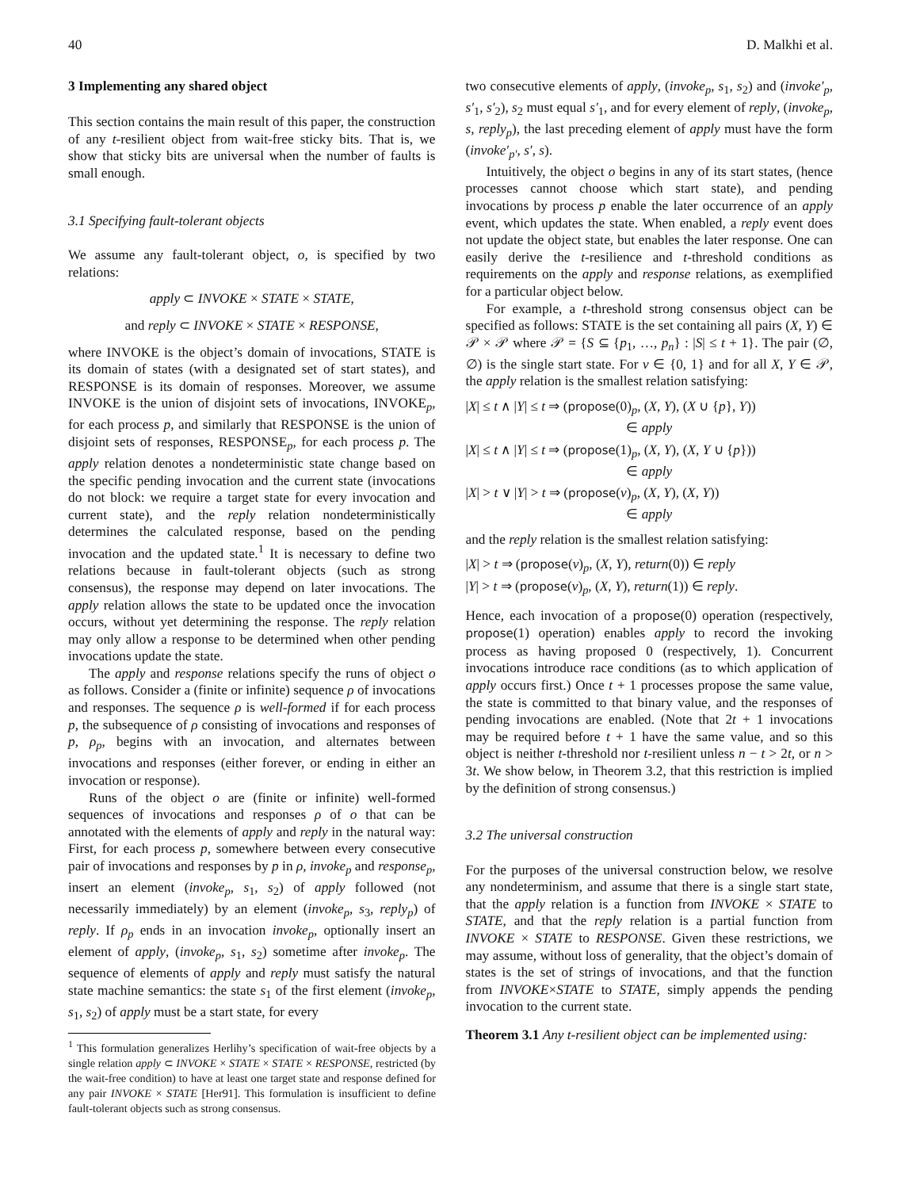40 D. Malkhi et al.
3 Implementing any shared object
This section contains the main result of this paper, the construction of any t-resilient object from wait-free sticky bits. That is, we show that sticky bits are universal when the number of faults is small enough.
3.1 Specifying fault-tolerant objects
We assume any fault-tolerant object, o, is specified by two relations:
apply ⊂ INVOKE × STATE × STATE,
and reply ⊂ INVOKE × STATE × RESPONSE,
where INVOKE is the object’s domain of invocations, STATE is its domain of states (with a designated set of start states), and RESPONSE is its domain of responses. Moreover, we assume INVOKE is the union of disjoint sets of invocations, INVOKE<sub>p</sub>, for each process p, and similarly that RESPONSE is the union of disjoint sets of responses, RESPONSE<sub>p</sub>, for each process p. The apply relation denotes a nondeterministic state change based on the specific pending invocation and the current state (invocations do not block: we require a target state for every invocation and current state), and the reply relation nondeterministically determines the calculated response, based on the pending invocation and the updated state.<sup>1</sup> It is necessary to define two relations because in fault-tolerant objects (such as strong consensus), the response may depend on later invocations. The apply relation allows the state to be updated once the invocation occurs, without yet determining the response. The reply relation may only allow a response to be determined when other pending invocations update the state.
The apply and response relations specify the runs of object o as follows. Consider a (finite or infinite) sequence ρ of invocations and responses. The sequence ρ is well-formed if for each process p, the subsequence of ρ consisting of invocations and responses of p, ρ<sub>p</sub>, begins with an invocation, and alternates between invocations and responses (either forever, or ending in either an invocation or response).
Runs of the object o are (finite or infinite) well-formed sequences of invocations and responses ρ of o that can be annotated with the elements of apply and reply in the natural way: First, for each process p, somewhere between every consecutive pair of invocations and responses by p in ρ, invoke<sub>p</sub> and response<sub>p</sub>, insert an element (invoke<sub>p</sub>, s<sub>1</sub>, s<sub>2</sub>) of apply followed (not necessarily immediately) by an element (invoke<sub>p</sub>, s<sub>3</sub>, reply<sub>p</sub>) of reply. If ρ<sub>p</sub> ends in an invocation invoke<sub>p</sub>, optionally insert an element of apply, (invoke<sub>p</sub>, s<sub>1</sub>, s<sub>2</sub>) sometime after invoke<sub>p</sub>. The sequence of elements of apply and reply must satisfy the natural state machine semantics: the state s<sub>1</sub> of the first element (invoke<sub>p</sub>, s<sub>1</sub>, s<sub>2</sub>) of apply must be a start state, for every
<sup>1</sup> This formulation generalizes Herlihy’s specification of wait-free objects by a single relation apply ⊂ INVOKE × STATE × STATE × RESPONSE, restricted (by the wait-free condition) to have at least one target state and response defined for any pair INVOKE × STATE [Her91]. This formulation is insufficient to define fault-tolerant objects such as strong consensus.
two consecutive elements of apply, (invoke<sub>p</sub>, s<sub>1</sub>, s<sub>2</sub>) and (invoke′<sub>p</sub>, s′<sub>1</sub>, s′<sub>2</sub>), s<sub>2</sub> must equal s′<sub>1</sub>, and for every element of reply, (invoke<sub>p</sub>, s, reply<sub>p</sub>), the last preceding element of apply must have the form (invoke′<sub>p′</sub>, s′, s).
Intuitively, the object o begins in any of its start states, (hence processes cannot choose which start state), and pending invocations by process p enable the later occurrence of an apply event, which updates the state. When enabled, a reply event does not update the object state, but enables the later response. One can easily derive the t-resilience and t-threshold conditions as requirements on the apply and response relations, as exemplified for a particular object below.
For example, a t-threshold strong consensus object can be specified as follows: STATE is the set containing all pairs (X, Y) ∈ 𝒫 × 𝒫 where 𝒫 = {S ⊆ {p<sub>1</sub>, …, p<sub>n</sub>} : |S| ≤ t + 1}. The pair (∅, ∅) is the single start state. For v ∈ {0, 1} and for all X, Y ∈ 𝒫, the apply relation is the smallest relation satisfying:
|X| ≤ t ∧ |Y| ≤ t ⇒ (propose(0)<sub>p</sub>, (X, Y), (X ∪ {p}, Y))
∈ apply
|X| ≤ t ∧ |Y| ≤ t ⇒ (propose(1)<sub>p</sub>, (X, Y), (X, Y ∪ {p}))
∈ apply
|X| > t ∨ |Y| > t ⇒ (propose(v)<sub>p</sub>, (X, Y), (X, Y))
∈ apply
and the reply relation is the smallest relation satisfying:
|X| > t ⇒ (propose(v)<sub>p</sub>, (X, Y), return(0)) ∈ reply
|Y| > t ⇒ (propose(v)<sub>p</sub>, (X, Y), return(1)) ∈ reply.
Hence, each invocation of a propose(0) operation (respectively, propose(1) operation) enables apply to record the invoking process as having proposed 0 (respectively, 1). Concurrent invocations introduce race conditions (as to which application of apply occurs first.) Once t + 1 processes propose the same value, the state is committed to that binary value, and the responses of pending invocations are enabled. (Note that 2t + 1 invocations may be required before t + 1 have the same value, and so this object is neither t-threshold nor t-resilient unless n − t > 2t, or n > 3t. We show below, in Theorem 3.2, that this restriction is implied by the definition of strong consensus.)
3.2 The universal construction
For the purposes of the universal construction below, we resolve any nondeterminism, and assume that there is a single start state, that the apply relation is a function from INVOKE × STATE to STATE, and that the reply relation is a partial function from INVOKE × STATE to RESPONSE. Given these restrictions, we may assume, without loss of generality, that the object’s domain of states is the set of strings of invocations, and that the function from INVOKE×STATE to STATE, simply appends the pending invocation to the current state.
Theorem 3.1 Any t-resilient object can be implemented using: